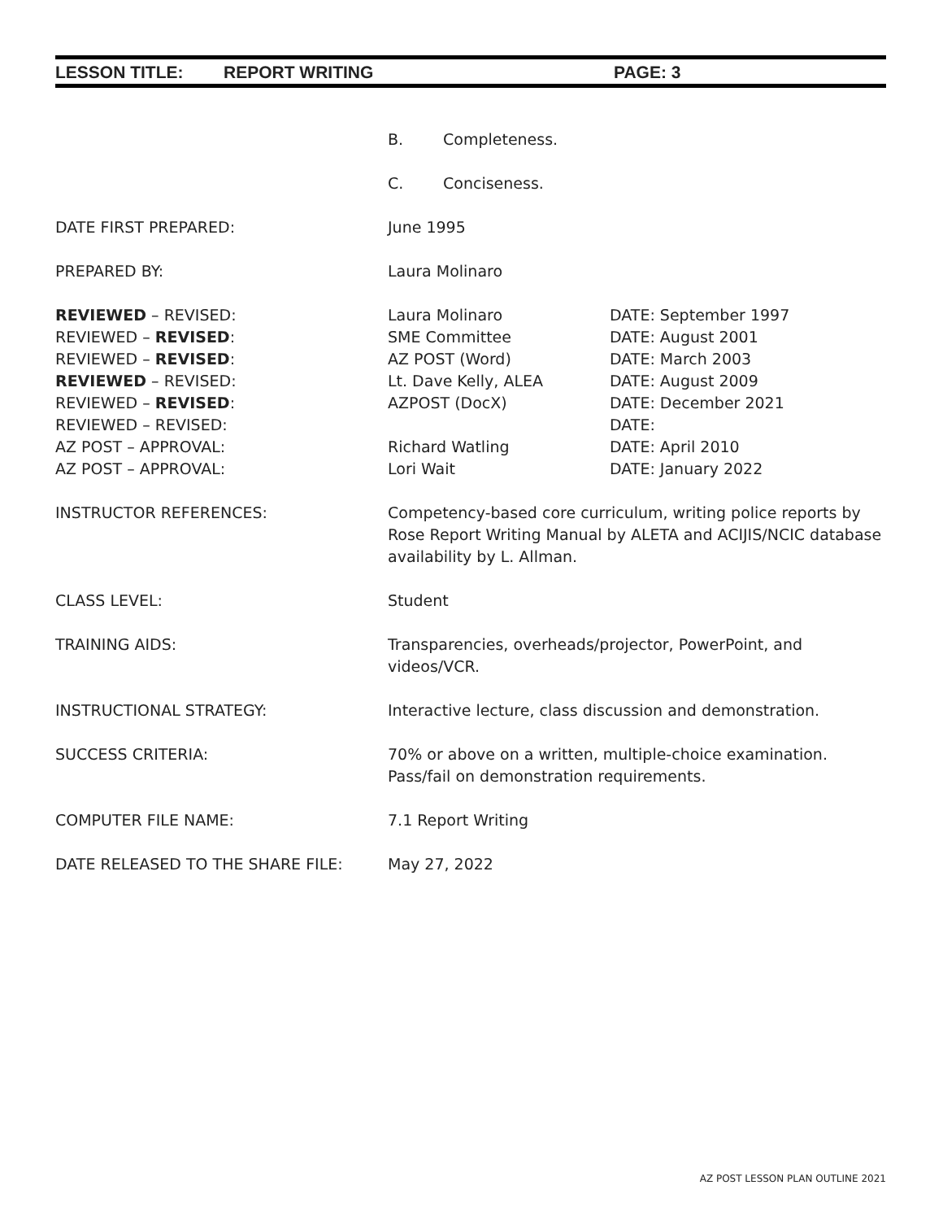LESSON TITLE: REPORT WRITING PAGE: 3
B. Completeness.
C. Conciseness.
DATE FIRST PREPARED: June 1995
PREPARED BY: Laura Molinaro
REVIEWED – REVISED:
REVIEWED – REVISED:
REVIEWED – REVISED:
REVIEWED – REVISED:
REVIEWED – REVISED:
REVIEWED – REVISED:
AZ POST – APPROVAL:
AZ POST – APPROVAL:
Laura Molinaro
SME Committee
AZ POST (Word)
Lt. Dave Kelly, ALEA
AZPOST (DocX)
Richard Watling
Lori Wait
DATE: September 1997
DATE: August 2001
DATE: March 2003
DATE: August 2009
DATE: December 2021
DATE:
DATE: April 2010
DATE: January 2022
INSTRUCTOR REFERENCES: Competency-based core curriculum, writing police reports by Rose Report Writing Manual by ALETA and ACIJIS/NCIC database availability by L. Allman.
CLASS LEVEL: Student
TRAINING AIDS: Transparencies, overheads/projector, PowerPoint, and
videos/VCR.
INSTRUCTIONAL STRATEGY: Interactive lecture, class discussion and demonstration.
SUCCESS CRITERIA: 70% or above on a written, multiple-choice examination.
Pass/fail on demonstration requirements.
COMPUTER FILE NAME: 7.1 Report Writing
DATE RELEASED TO THE SHARE FILE: May 27, 2022
AZ POST LESSON PLAN OUTLINE 2021